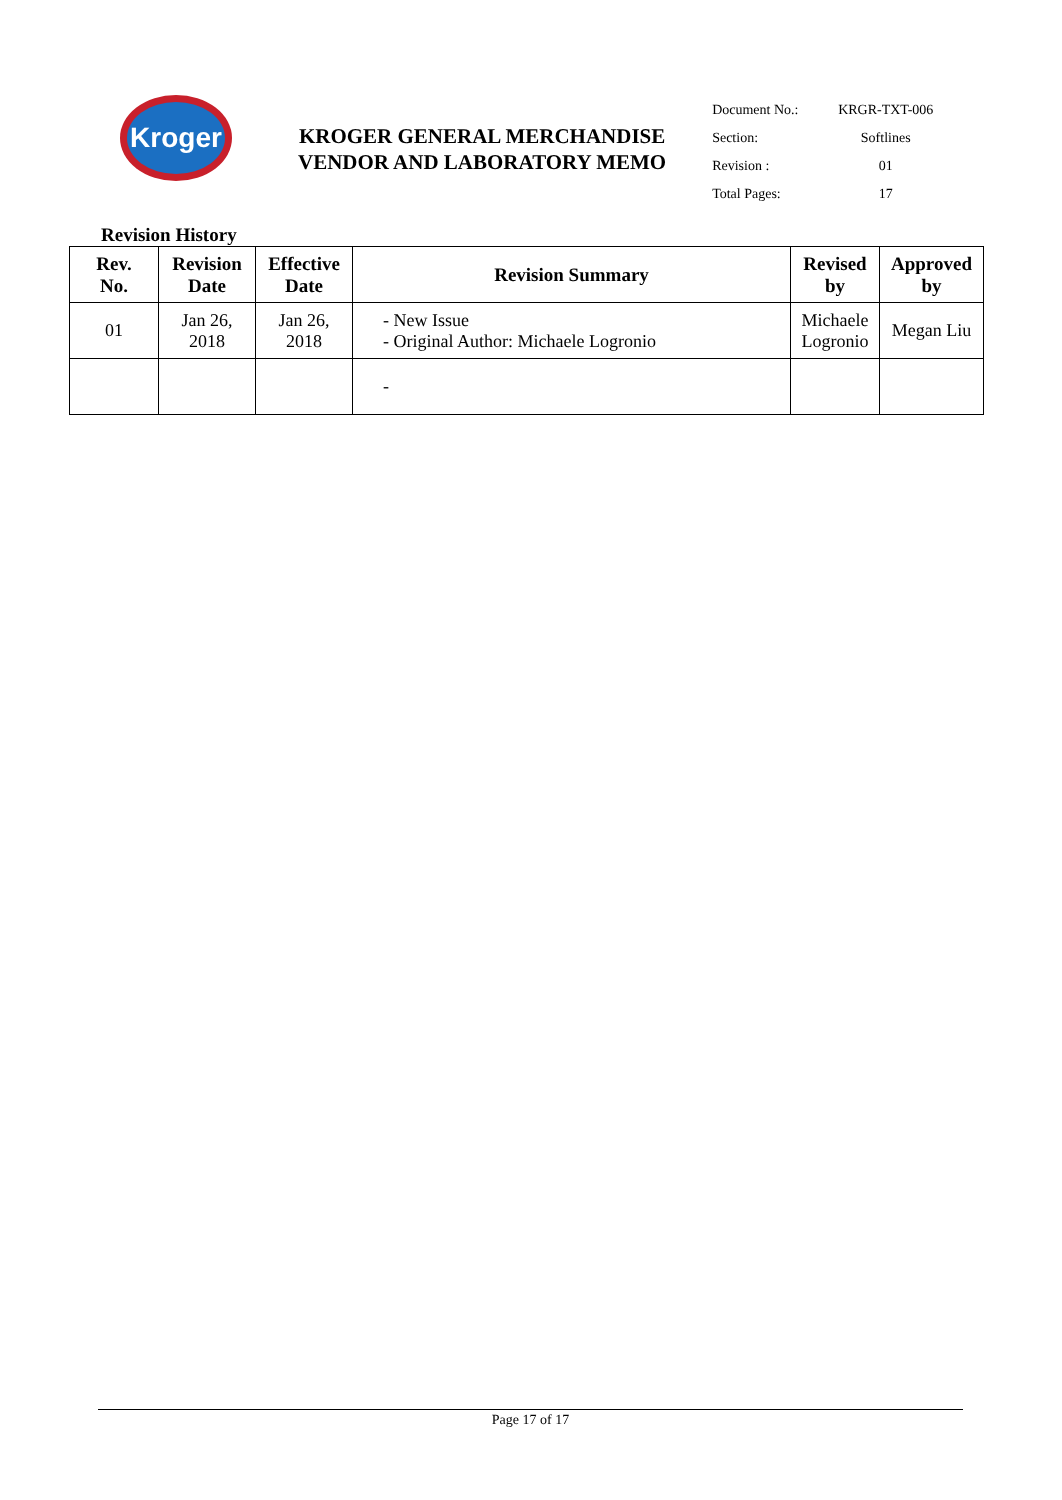Kroger
KROGER GENERAL MERCHANDISE
VENDOR AND LABORATORY MEMO
| Document No.: | KRGR-TXT-006 |
| Section: | Softlines |
| Revision : | 01 |
| Total Pages: | 17 |
Revision History
| Rev. No. | Revision Date | Effective Date | Revision Summary | Revised by | Approved by |
| --- | --- | --- | --- | --- | --- |
| 01 | Jan 26, 2018 | Jan 26, 2018 | - New Issue - Original Author: Michaele Logronio | Michaele Logronio | Megan Liu |
| | | | - | | |
Page 17 of 17